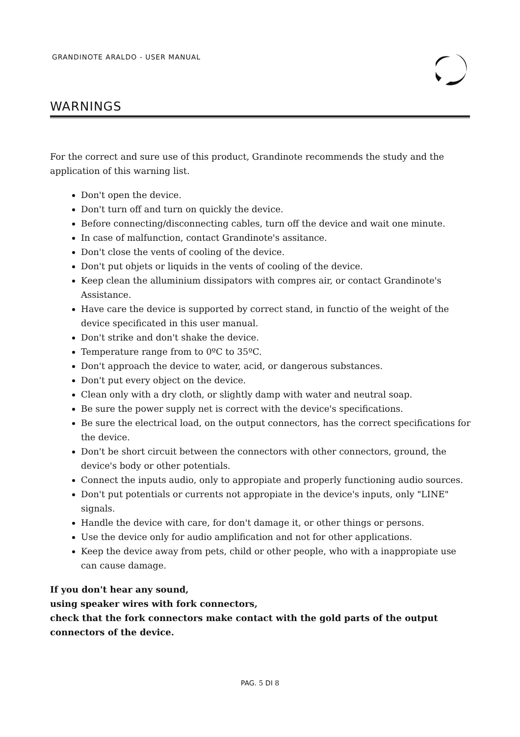GRANDINOTE ARALDO - USER MANUAL
WARNINGS
For the correct and sure use of this product, Grandinote recommends the study and the application of this warning list.
Don't open the device.
Don't turn off and turn on quickly the device.
Before connecting/disconnecting cables, turn off the device and wait one minute.
In case of malfunction, contact Grandinote's assitance.
Don't close the vents of cooling of the device.
Don't put objets or liquids in the vents of cooling of the device.
Keep clean the alluminium dissipators with compres air, or contact Grandinote's Assistance.
Have care the device is supported by correct stand, in functio of the weight of the device specificated in this user manual.
Don't strike and don't shake the device.
Temperature range from to 0ºC to 35ºC.
Don't approach the device to water, acid, or dangerous substances.
Don't put every object on the device.
Clean only with a dry cloth, or slightly damp with water and neutral soap.
Be sure the power supply net is correct with the device's specifications.
Be sure the electrical load, on the output connectors, has the correct specifications for the device.
Don't be short circuit between the connectors with other connectors, ground, the device's body or other potentials.
Connect the inputs audio, only to appropiate and properly functioning audio sources.
Don't put potentials or currents not appropiate in the device's inputs, only "LINE" signals.
Handle the device with care, for don't damage it, or other things or persons.
Use the device only for audio amplification and not for other applications.
Keep the device away from pets, child or other people, who with a inappropiate use can cause damage.
If you don't hear any sound,
using speaker wires with fork connectors,
check that the fork connectors make contact with the gold parts of the output connectors of the device.
PAG. 5 DI 8